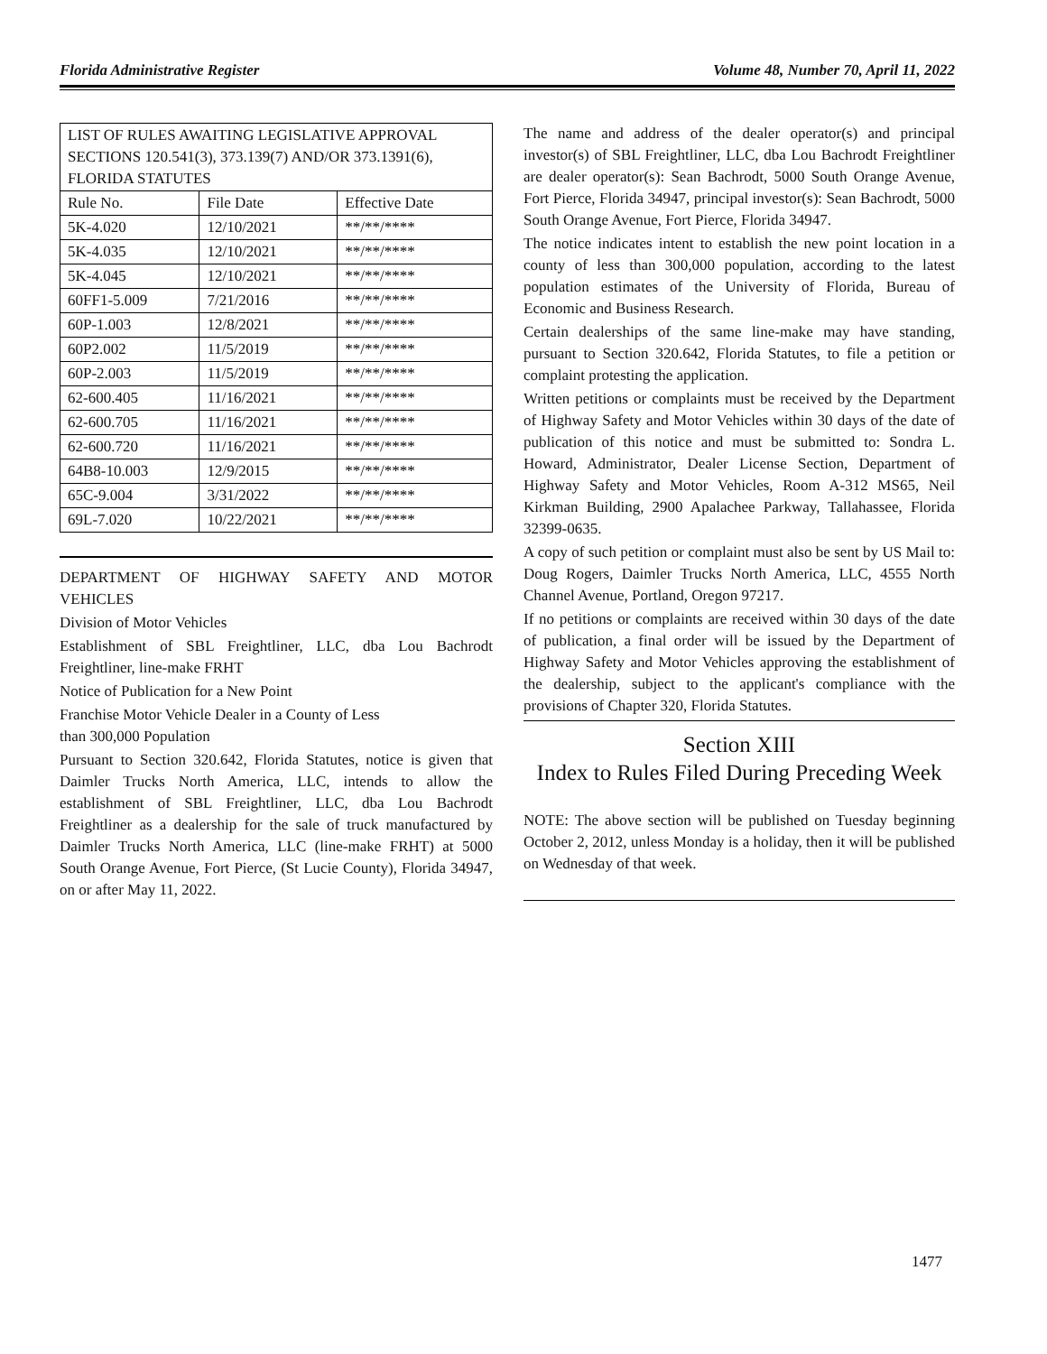Florida Administrative Register Volume 48, Number 70, April 11, 2022
| LIST OF RULES AWAITING LEGISLATIVE APPROVAL SECTIONS 120.541(3), 373.139(7) AND/OR 373.1391(6), FLORIDA STATUTES | | |
| --- | --- | --- |
| Rule No. | File Date | Effective Date |
| 5K-4.020 | 12/10/2021 | **/**/**** |
| 5K-4.035 | 12/10/2021 | **/**/**** |
| 5K-4.045 | 12/10/2021 | **/**/**** |
| 60FF1-5.009 | 7/21/2016 | **/**/**** |
| 60P-1.003 | 12/8/2021 | **/**/**** |
| 60P2.002 | 11/5/2019 | **/**/**** |
| 60P-2.003 | 11/5/2019 | **/**/**** |
| 62-600.405 | 11/16/2021 | **/**/**** |
| 62-600.705 | 11/16/2021 | **/**/**** |
| 62-600.720 | 11/16/2021 | **/**/**** |
| 64B8-10.003 | 12/9/2015 | **/**/**** |
| 65C-9.004 | 3/31/2022 | **/**/**** |
| 69L-7.020 | 10/22/2021 | **/**/**** |
DEPARTMENT OF HIGHWAY SAFETY AND MOTOR VEHICLES
Division of Motor Vehicles
Establishment of SBL Freightliner, LLC, dba Lou Bachrodt Freightliner, line-make FRHT
Notice of Publication for a New Point
Franchise Motor Vehicle Dealer in a County of Less
than 300,000 Population
Pursuant to Section 320.642, Florida Statutes, notice is given that Daimler Trucks North America, LLC, intends to allow the establishment of SBL Freightliner, LLC, dba Lou Bachrodt Freightliner as a dealership for the sale of truck manufactured by Daimler Trucks North America, LLC (line-make FRHT) at 5000 South Orange Avenue, Fort Pierce, (St Lucie County), Florida 34947, on or after May 11, 2022.
The name and address of the dealer operator(s) and principal investor(s) of SBL Freightliner, LLC, dba Lou Bachrodt Freightliner are dealer operator(s): Sean Bachrodt, 5000 South Orange Avenue, Fort Pierce, Florida 34947, principal investor(s): Sean Bachrodt, 5000 South Orange Avenue, Fort Pierce, Florida 34947.
The notice indicates intent to establish the new point location in a county of less than 300,000 population, according to the latest population estimates of the University of Florida, Bureau of Economic and Business Research.
Certain dealerships of the same line-make may have standing, pursuant to Section 320.642, Florida Statutes, to file a petition or complaint protesting the application.
Written petitions or complaints must be received by the Department of Highway Safety and Motor Vehicles within 30 days of the date of publication of this notice and must be submitted to: Sondra L. Howard, Administrator, Dealer License Section, Department of Highway Safety and Motor Vehicles, Room A-312 MS65, Neil Kirkman Building, 2900 Apalachee Parkway, Tallahassee, Florida 32399-0635.
A copy of such petition or complaint must also be sent by US Mail to: Doug Rogers, Daimler Trucks North America, LLC, 4555 North Channel Avenue, Portland, Oregon 97217.
If no petitions or complaints are received within 30 days of the date of publication, a final order will be issued by the Department of Highway Safety and Motor Vehicles approving the establishment of the dealership, subject to the applicant's compliance with the provisions of Chapter 320, Florida Statutes.
Section XIII
Index to Rules Filed During Preceding Week
NOTE: The above section will be published on Tuesday beginning October 2, 2012, unless Monday is a holiday, then it will be published on Wednesday of that week.
1477